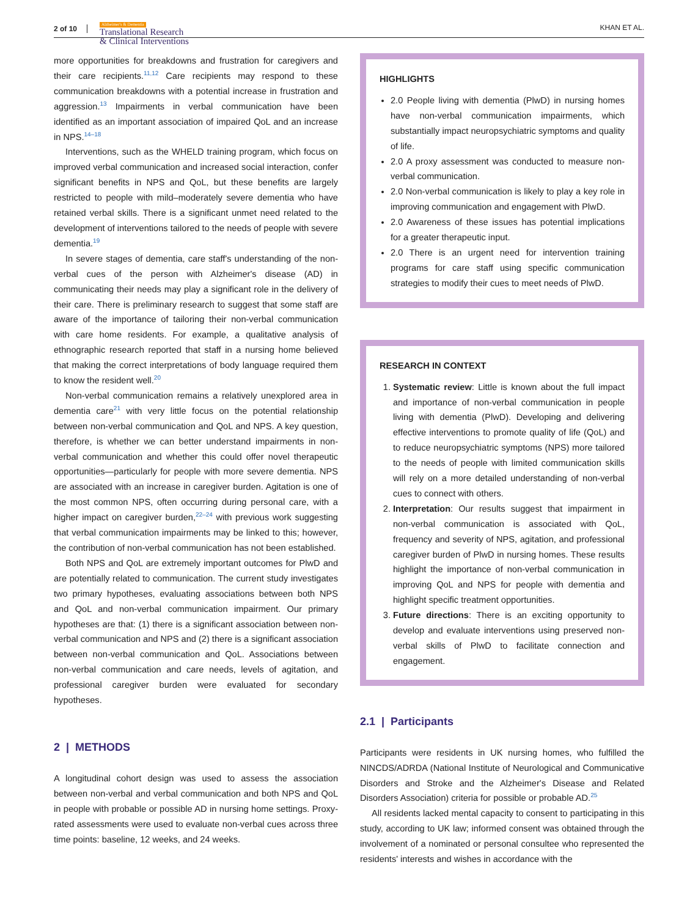2 of 10
Alzheimer's & Dementia
Translational Research
& Clinical Interventions
KHAN ET AL.
more opportunities for breakdowns and frustration for caregivers and their care recipients.<sup>11,12</sup> Care recipients may respond to these communication breakdowns with a potential increase in frustration and aggression.<sup>13</sup> Impairments in verbal communication have been identified as an important association of impaired QoL and an increase in NPS.<sup>14–18</sup>
Interventions, such as the WHELD training program, which focus on improved verbal communication and increased social interaction, confer significant benefits in NPS and QoL, but these benefits are largely restricted to people with mild–moderately severe dementia who have retained verbal skills. There is a significant unmet need related to the development of interventions tailored to the needs of people with severe dementia.<sup>19</sup>
In severe stages of dementia, care staff's understanding of the non-verbal cues of the person with Alzheimer's disease (AD) in communicating their needs may play a significant role in the delivery of their care. There is preliminary research to suggest that some staff are aware of the importance of tailoring their non-verbal communication with care home residents. For example, a qualitative analysis of ethnographic research reported that staff in a nursing home believed that making the correct interpretations of body language required them to know the resident well.<sup>20</sup>
Non-verbal communication remains a relatively unexplored area in dementia care<sup>21</sup> with very little focus on the potential relationship between non-verbal communication and QoL and NPS. A key question, therefore, is whether we can better understand impairments in non-verbal communication and whether this could offer novel therapeutic opportunities—particularly for people with more severe dementia. NPS are associated with an increase in caregiver burden. Agitation is one of the most common NPS, often occurring during personal care, with a higher impact on caregiver burden,<sup>22–24</sup> with previous work suggesting that verbal communication impairments may be linked to this; however, the contribution of non-verbal communication has not been established.
Both NPS and QoL are extremely important outcomes for PlwD and are potentially related to communication. The current study investigates two primary hypotheses, evaluating associations between both NPS and QoL and non-verbal communication impairment. Our primary hypotheses are that: (1) there is a significant association between non-verbal communication and NPS and (2) there is a significant association between non-verbal communication and QoL. Associations between non-verbal communication and care needs, levels of agitation, and professional caregiver burden were evaluated for secondary hypotheses.
2 | METHODS
A longitudinal cohort design was used to assess the association between non-verbal and verbal communication and both NPS and QoL in people with probable or possible AD in nursing home settings. Proxy-rated assessments were used to evaluate non-verbal cues across three time points: baseline, 12 weeks, and 24 weeks.
HIGHLIGHTS
2.0 People living with dementia (PlwD) in nursing homes have non-verbal communication impairments, which substantially impact neuropsychiatric symptoms and quality of life.
2.0 A proxy assessment was conducted to measure non-verbal communication.
2.0 Non-verbal communication is likely to play a key role in improving communication and engagement with PlwD.
2.0 Awareness of these issues has potential implications for a greater therapeutic input.
2.0 There is an urgent need for intervention training programs for care staff using specific communication strategies to modify their cues to meet needs of PlwD.
RESEARCH IN CONTEXT
1. Systematic review: Little is known about the full impact and importance of non-verbal communication in people living with dementia (PlwD). Developing and delivering effective interventions to promote quality of life (QoL) and to reduce neuropsychiatric symptoms (NPS) more tailored to the needs of people with limited communication skills will rely on a more detailed understanding of non-verbal cues to connect with others.
2. Interpretation: Our results suggest that impairment in non-verbal communication is associated with QoL, frequency and severity of NPS, agitation, and professional caregiver burden of PlwD in nursing homes. These results highlight the importance of non-verbal communication in improving QoL and NPS for people with dementia and highlight specific treatment opportunities.
3. Future directions: There is an exciting opportunity to develop and evaluate interventions using preserved non-verbal skills of PlwD to facilitate connection and engagement.
2.1 | Participants
Participants were residents in UK nursing homes, who fulfilled the NINCDS/ADRDA (National Institute of Neurological and Communicative Disorders and Stroke and the Alzheimer's Disease and Related Disorders Association) criteria for possible or probable AD.<sup>25</sup>
All residents lacked mental capacity to consent to participating in this study, according to UK law; informed consent was obtained through the involvement of a nominated or personal consultee who represented the residents' interests and wishes in accordance with the